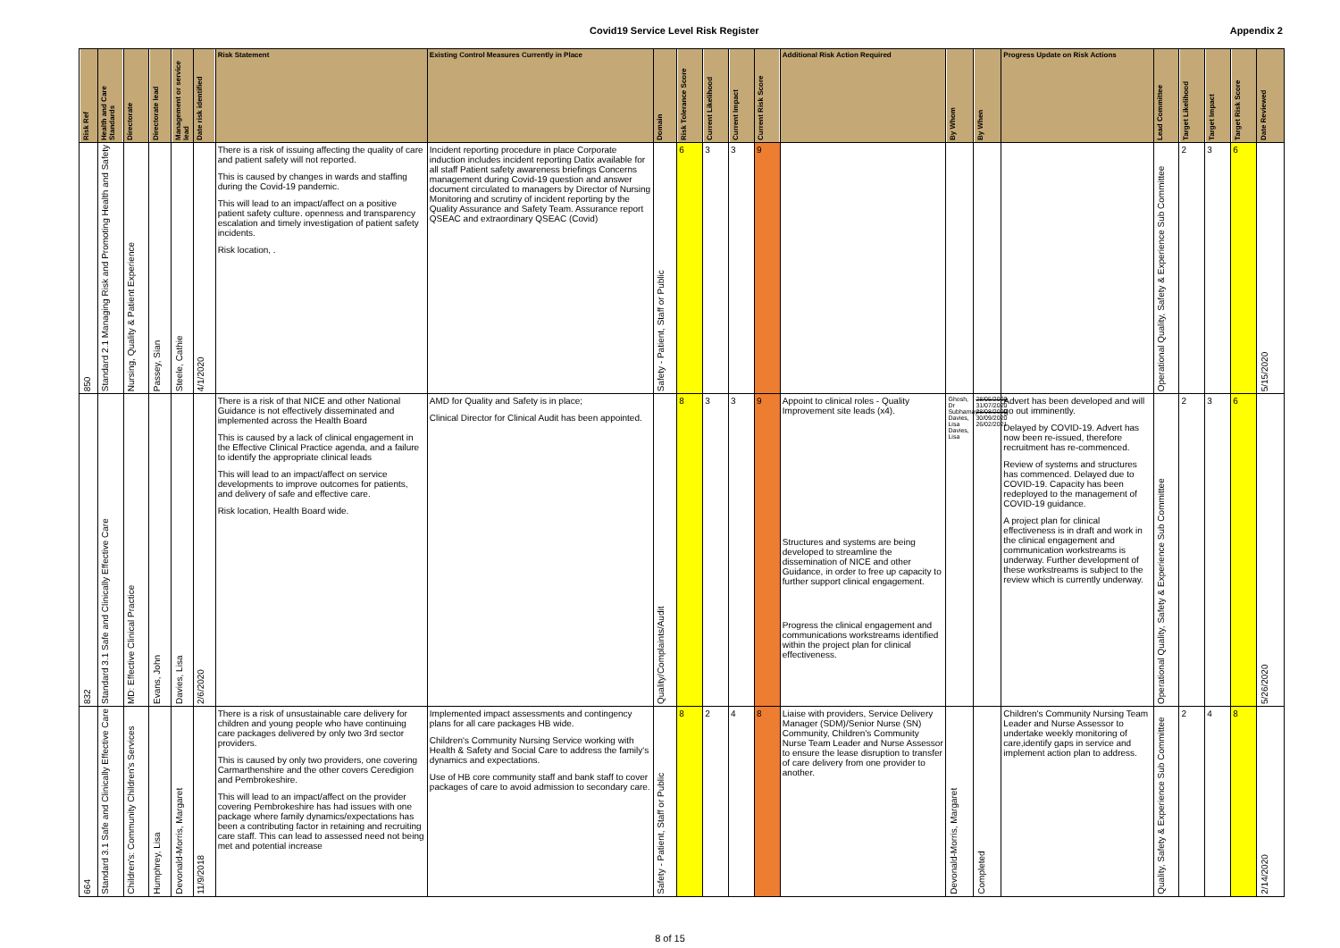Covid19 Service Level Risk Register Appendix 2
| Risk Ref | Health and Care Standards | Directorate | Directorate lead | Management or service lead | Date risk identified | Risk Statement | Existing Control Measures Currently in Place | Domain | Risk Tolerance Score | Current Likelihood | Current Impact | Current Risk Score | Additional Risk Action Required | By Whom | By When | Progress Update on Risk Actions | Lead Committee | Target Likelihood | Target Impact | Target Risk Score | Date Reviewed |
| --- | --- | --- | --- | --- | --- | --- | --- | --- | --- | --- | --- | --- | --- | --- | --- | --- | --- | --- | --- | --- | --- |
| 850 | Standard 2.1 Managing Risk and Promoting Health and Safety | Nursing, Quality & Patient Experience | Passey, Sian | Steele, Cathie | 4/1/2020 | There is a risk of issuing affecting the quality of care and patient safety will not reported. This is caused by changes in wards and staffing during the Covid-19 pandemic. This will lead to an impact/affect on a positive patient safety culture. openness and transparency escalation and timely investigation of patient safety incidents. Risk location, . | Incident reporting procedure in place Corporate induction includes incident reporting Datix available for all staff Patient safety awareness briefings Concerns management during Covid-19 question and answer document circulated to managers by Director of Nursing Monitoring and scrutiny of incident reporting by the Quality Assurance and Safety Team. Assurance report QSEAC and extraordinary QSEAC (Covid) | Safety - Patient, Staff or Public | 6 | 3 | 3 | 9 | | | | | Operational Quality, Safety & Experience Sub Committee | 2 | 3 | 6 | 5/15/2020 |
| 832 | Standard 3.1 Safe and Clinically Effective Care | MD: Effective Clinical Practice | Evans, John | Davies, Lisa | 2/6/2020 | There is a risk of that NICE and other National Guidance is not effectively disseminated and implemented across the Health Board This is caused by a lack of clinical engagement in the Effective Clinical Practice agenda, and a failure to identify the appropriate clinical leads This will lead to an impact/affect on service developments to improve outcomes for patients, and delivery of safe and effective care. Risk location, Health Board wide. | AMD for Quality and Safety is in place; Clinical Director for Clinical Audit has been appointed. | Quality/Complaints/Audit | 8 | 3 | 3 | 9 | Appoint to clinical roles - Quality Improvement site leads (x4). Structures and systems are being developed to streamline the dissemination of NICE and other Guidance, in order to free up capacity to further support clinical engagement. Progress the clinical engagement and communications workstreams identified within the project plan for clinical effectiveness. | Ghosh, Dr Subhamay Davies, Lisa Davies, Lisa | 28/05/2020 31/07/2020 28/08/2020 30/09/2020 26/02/2021 | Advert has been developed and will go out imminently. Delayed by COVID-19. Advert has now been re-issued, therefore recruitment has re-commenced. Review of systems and structures has commenced. Delayed due to COVID-19. Capacity has been redeployed to the management of COVID-19 guidance. A project plan for clinical effectiveness is in draft and work in the clinical engagement and communication workstreams is underway. Further development of these workstreams is subject to the review which is currently underway. | Operational Quality, Safety & Experience Sub Committee | 2 | 3 | 6 | 5/26/2020 |
| 664 | Standard 3.1 Safe and Clinically Effective Care | Children's: Community Children's Services | Humphrey, Lisa | Devonald-Morris, Margaret | 11/9/2018 | There is a risk of unsustainable care delivery for children and young people who have continuing care packages delivered by only two 3rd sector providers. This is caused by only two providers, one covering Carmarthenshire and the other covers Ceredigion and Pembrokeshire. This will lead to an impact/affect on the provider covering Pembrokeshire has had issues with one package where family dynamics/expectations has been a contributing factor in retaining and recruiting care staff. This can lead to assessed need not being met and potential increase | Implemented impact assessments and contingency plans for all care packages HB wide. Children's Community Nursing Service working with Health & Safety and Social Care to address the family's dynamics and expectations. Use of HB core community staff and bank staff to cover packages of care to avoid admission to secondary care. | Safety - Patient, Staff or Public | 8 | 2 | 4 | 8 | Liaise with providers, Service Delivery Manager (SDM)/Senior Nurse (SN) Community, Children's Community Nurse Team Leader and Nurse Assessor to ensure the lease disruption to transfer of care delivery from one provider to another. | Devonald-Morris, Margaret | Completed | Children's Community Nursing Team Leader and Nurse Assessor to undertake weekly monitoring of care,identify gaps in service and implement action plan to address. | Quality, Safety & Experience Sub Committee | 2 | 4 | 8 | 2/14/2020 |
8 of 15